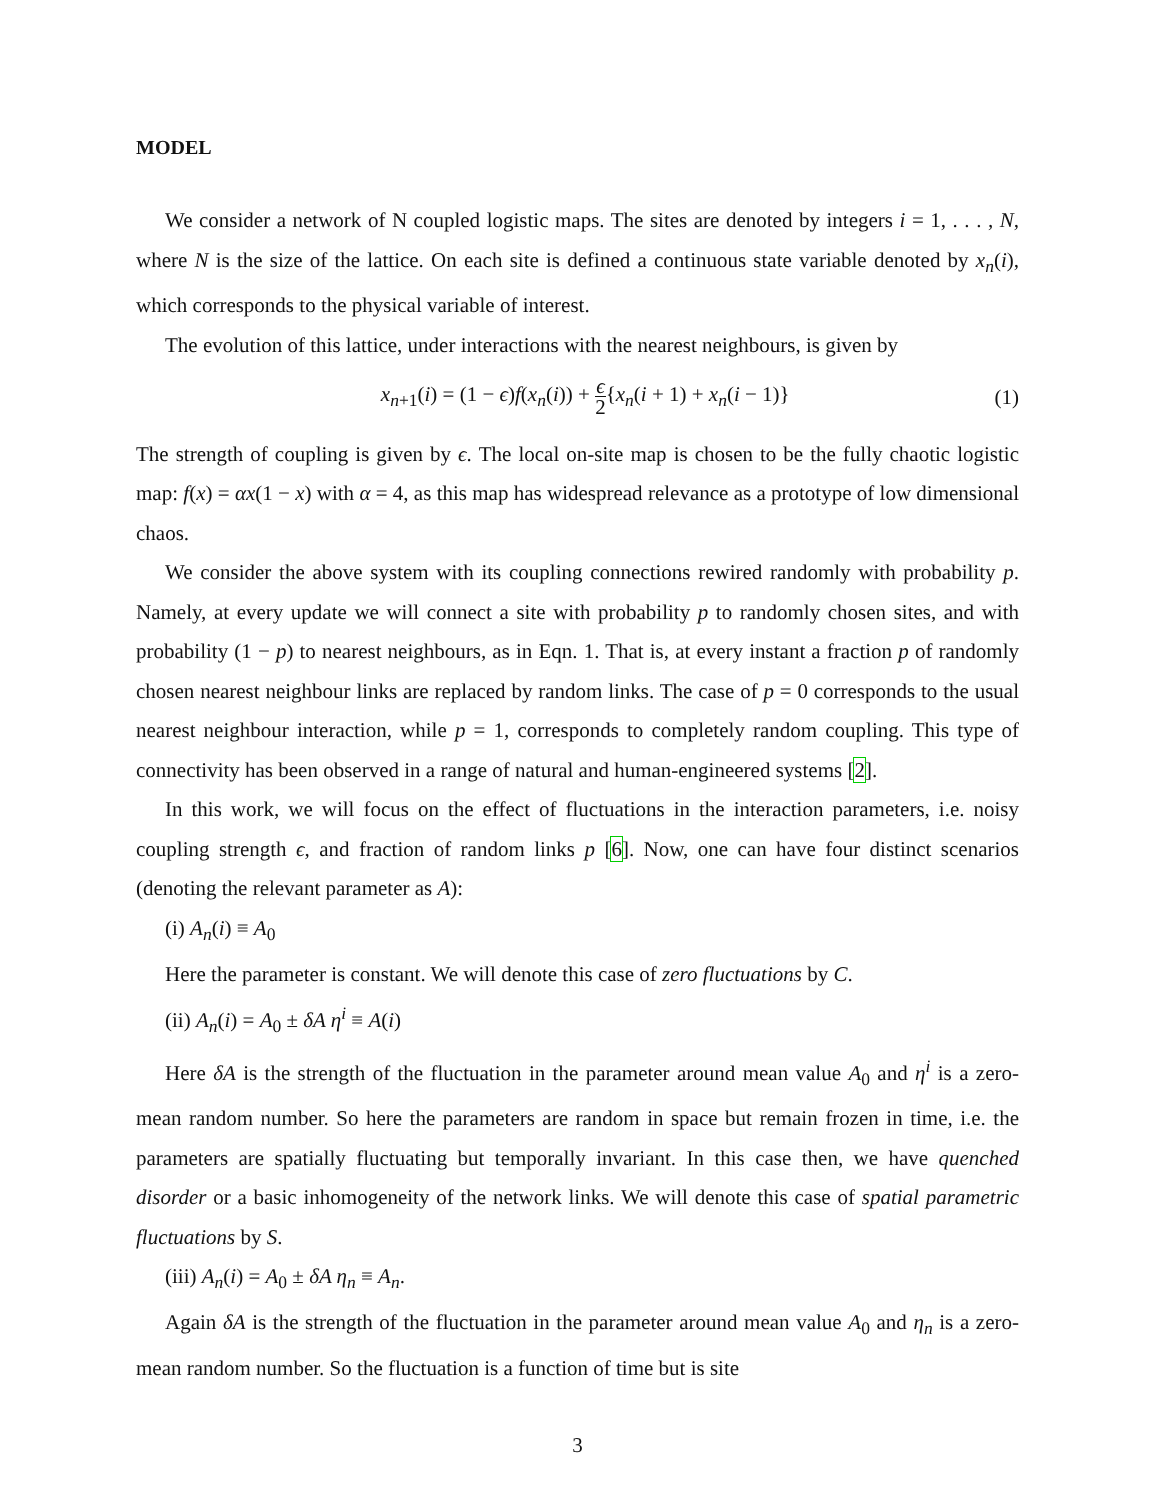MODEL
We consider a network of N coupled logistic maps. The sites are denoted by integers i = 1, . . . , N, where N is the size of the lattice. On each site is defined a continuous state variable denoted by x<sub>n</sub>(i), which corresponds to the physical variable of interest.
The evolution of this lattice, under interactions with the nearest neighbours, is given by
x<sub>n+1</sub>(i) = (1 − ϵ)f(x<sub>n</sub>(i)) + ϵ 2{x<sub>n</sub>(i + 1) + x<sub>n</sub>(i − 1)} (1)
The strength of coupling is given by ϵ. The local on-site map is chosen to be the fully chaotic logistic map: f(x) = αx(1 − x) with α = 4, as this map has widespread relevance as a prototype of low dimensional chaos.
We consider the above system with its coupling connections rewired randomly with probability p. Namely, at every update we will connect a site with probability p to randomly chosen sites, and with probability (1 − p) to nearest neighbours, as in Eqn. 1. That is, at every instant a fraction p of randomly chosen nearest neighbour links are replaced by random links. The case of p = 0 corresponds to the usual nearest neighbour interaction, while p = 1, corresponds to completely random coupling. This type of connectivity has been observed in a range of natural and human-engineered systems [2].
In this work, we will focus on the effect of fluctuations in the interaction parameters, i.e. noisy coupling strength ϵ, and fraction of random links p [6]. Now, one can have four distinct scenarios (denoting the relevant parameter as A):
(i) A<sub>n</sub>(i) ≡ A<sub>0</sub>
Here the parameter is constant. We will denote this case of zero fluctuations by C.
(ii) A<sub>n</sub>(i) = A<sub>0</sub> ± δA η<sup>i</sup> ≡ A(i)
Here δA is the strength of the fluctuation in the parameter around mean value A<sub>0</sub> and η<sup>i</sup> is a zero-mean random number. So here the parameters are random in space but remain frozen in time, i.e. the parameters are spatially fluctuating but temporally invariant. In this case then, we have quenched disorder or a basic inhomogeneity of the network links. We will denote this case of spatial parametric fluctuations by S.
(iii) A<sub>n</sub>(i) = A<sub>0</sub> ± δA η<sub>n</sub> ≡ A<sub>n</sub>.
Again δA is the strength of the fluctuation in the parameter around mean value A<sub>0</sub> and η<sub>n</sub> is a zero-mean random number. So the fluctuation is a function of time but is site
3